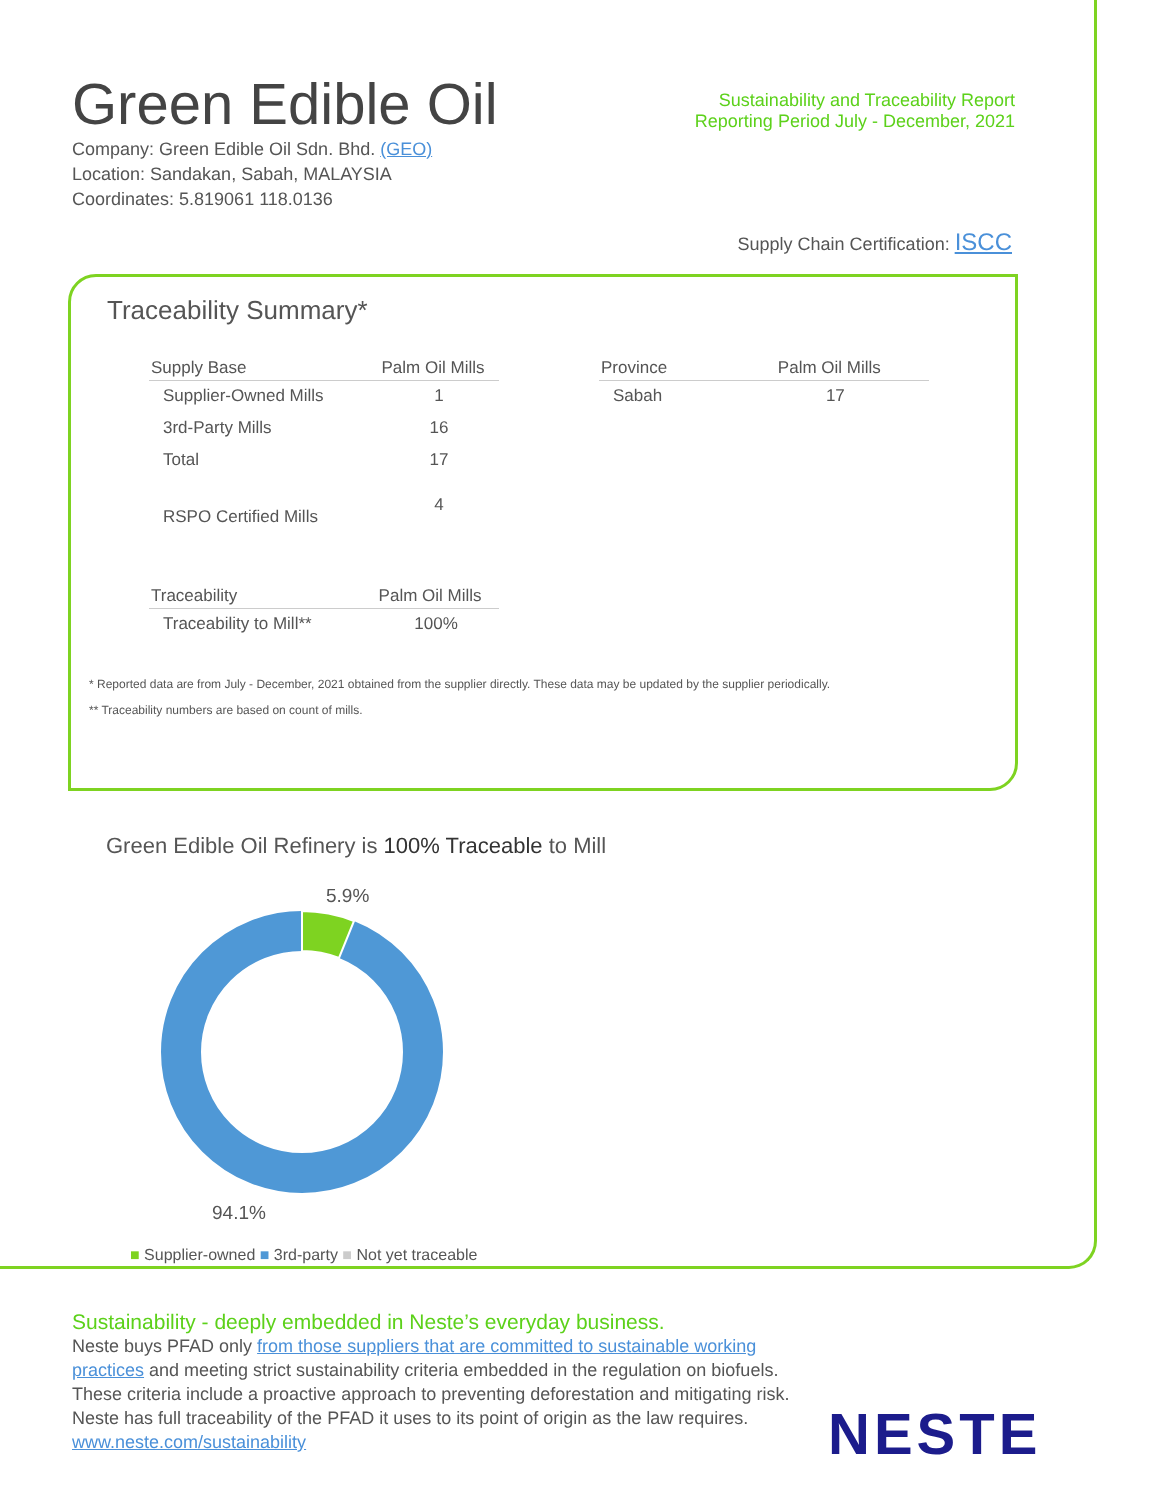Green Edible Oil
Sustainability and Traceability Report
Reporting Period July - December, 2021
Company: Green Edible Oil Sdn. Bhd. (GEO)
Location: Sandakan, Sabah, MALAYSIA
Coordinates: 5.819061 118.0136
Supply Chain Certification: ISCC
Traceability Summary*
| Supply Base | Palm Oil Mills |
| --- | --- |
| Supplier-Owned Mills | 1 |
| 3rd-Party Mills | 16 |
| Total | 17 |
| RSPO Certified Mills | 4 |
| Traceability | Palm Oil Mills |
| --- | --- |
| Traceability to Mill** | 100% |
| Province | Palm Oil Mills |
| --- | --- |
| Sabah | 17 |
* Reported data are from July - December, 2021 obtained from the supplier directly. These data may be updated by the supplier periodically.
** Traceability numbers are based on count of mills.
Green Edible Oil Refinery is 100% Traceable to Mill
5.9%
94.1%
■ Supplier-owned ■ 3rd-party ■ Not yet traceable
Sustainability - deeply embedded in Neste’s everyday business.
Neste buys PFAD only from those suppliers that are committed to sustainable working practices and meeting strict sustainability criteria embedded in the regulation on biofuels. These criteria include a proactive approach to preventing deforestation and mitigating risk. Neste has full traceability of the PFAD it uses to its point of origin as the law requires.
www.neste.com/sustainability
NESTE